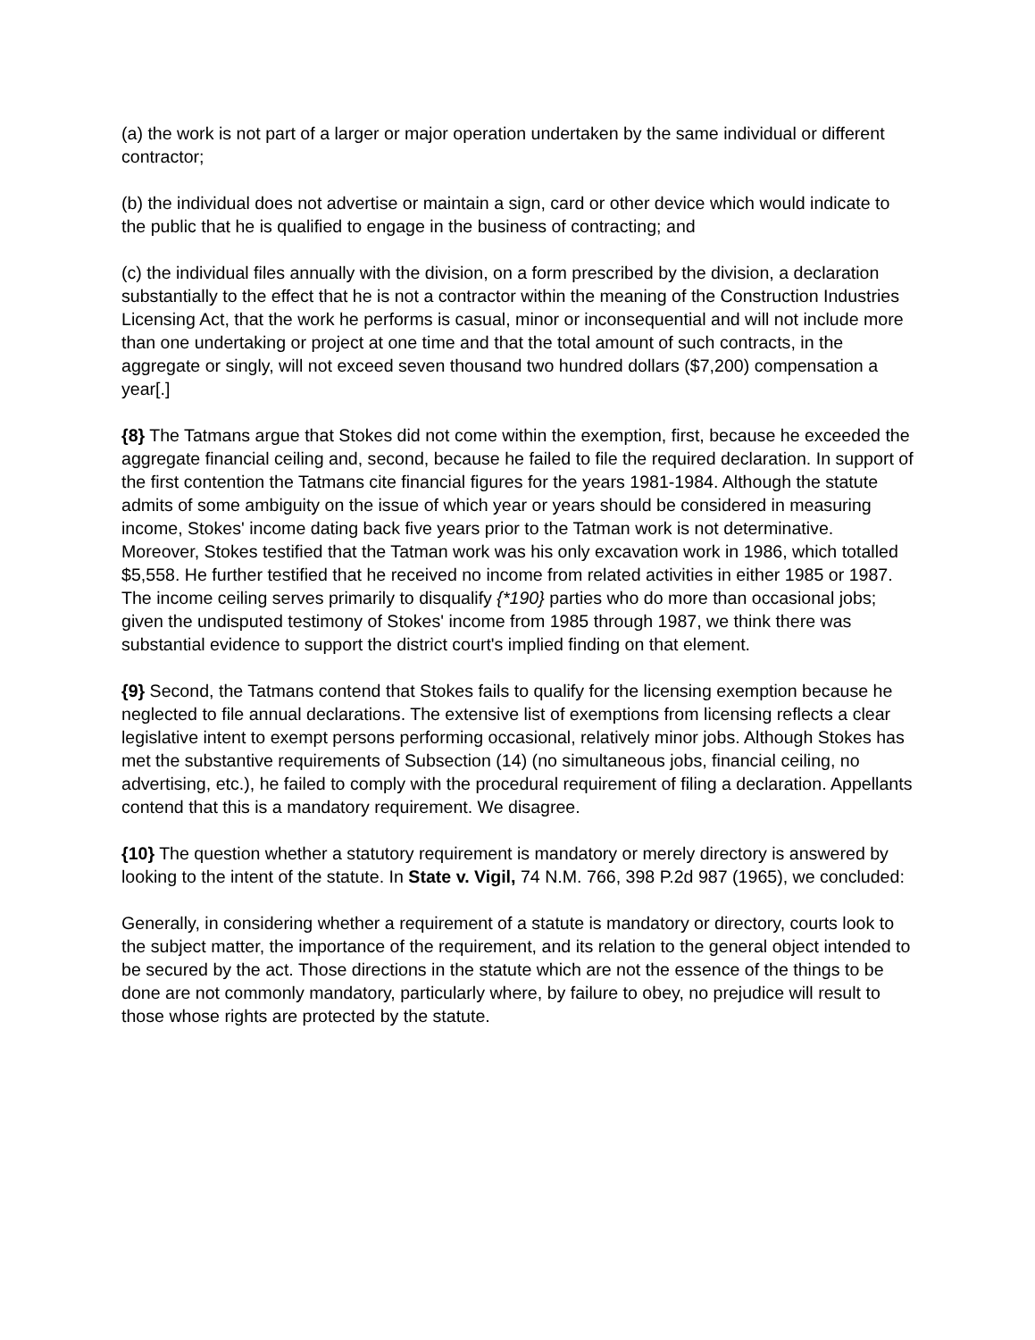(a) the work is not part of a larger or major operation undertaken by the same individual or different contractor;
(b) the individual does not advertise or maintain a sign, card or other device which would indicate to the public that he is qualified to engage in the business of contracting; and
(c) the individual files annually with the division, on a form prescribed by the division, a declaration substantially to the effect that he is not a contractor within the meaning of the Construction Industries Licensing Act, that the work he performs is casual, minor or inconsequential and will not include more than one undertaking or project at one time and that the total amount of such contracts, in the aggregate or singly, will not exceed seven thousand two hundred dollars ($7,200) compensation a year[.]
{8} The Tatmans argue that Stokes did not come within the exemption, first, because he exceeded the aggregate financial ceiling and, second, because he failed to file the required declaration. In support of the first contention the Tatmans cite financial figures for the years 1981-1984. Although the statute admits of some ambiguity on the issue of which year or years should be considered in measuring income, Stokes' income dating back five years prior to the Tatman work is not determinative. Moreover, Stokes testified that the Tatman work was his only excavation work in 1986, which totalled $5,558. He further testified that he received no income from related activities in either 1985 or 1987. The income ceiling serves primarily to disqualify {*190} parties who do more than occasional jobs; given the undisputed testimony of Stokes' income from 1985 through 1987, we think there was substantial evidence to support the district court's implied finding on that element.
{9} Second, the Tatmans contend that Stokes fails to qualify for the licensing exemption because he neglected to file annual declarations. The extensive list of exemptions from licensing reflects a clear legislative intent to exempt persons performing occasional, relatively minor jobs. Although Stokes has met the substantive requirements of Subsection (14) (no simultaneous jobs, financial ceiling, no advertising, etc.), he failed to comply with the procedural requirement of filing a declaration. Appellants contend that this is a mandatory requirement. We disagree.
{10} The question whether a statutory requirement is mandatory or merely directory is answered by looking to the intent of the statute. In State v. Vigil, 74 N.M. 766, 398 P.2d 987 (1965), we concluded:
Generally, in considering whether a requirement of a statute is mandatory or directory, courts look to the subject matter, the importance of the requirement, and its relation to the general object intended to be secured by the act. Those directions in the statute which are not the essence of the things to be done are not commonly mandatory, particularly where, by failure to obey, no prejudice will result to those whose rights are protected by the statute.